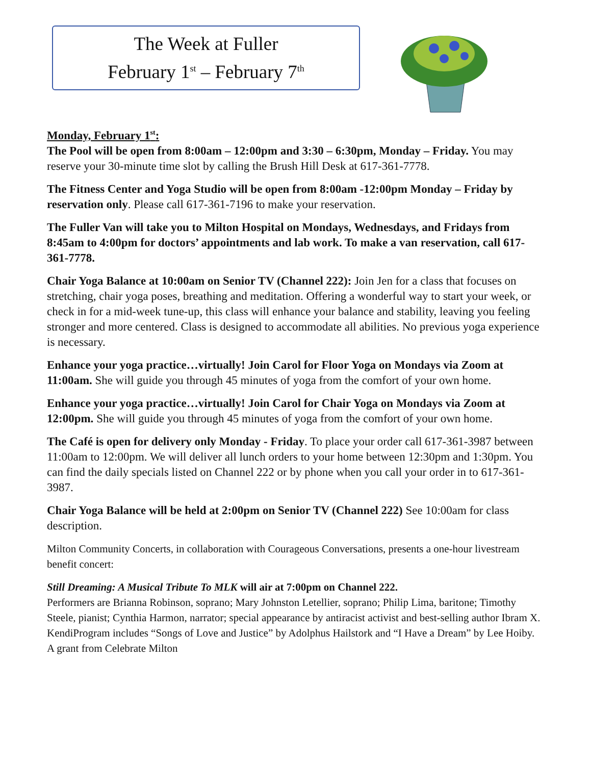The Week at Fuller
February 1<sup>st</sup> – February 7<sup>th</sup>
Monday, February 1<sup>st</sup>:
The Pool will be open from 8:00am – 12:00pm and 3:30 – 6:30pm, Monday – Friday. You may reserve your 30-minute time slot by calling the Brush Hill Desk at 617-361-7778.
The Fitness Center and Yoga Studio will be open from 8:00am -12:00pm Monday – Friday by reservation only. Please call 617-361-7196 to make your reservation.
The Fuller Van will take you to Milton Hospital on Mondays, Wednesdays, and Fridays from 8:45am to 4:00pm for doctors’ appointments and lab work. To make a van reservation, call 617-361-7778.
Chair Yoga Balance at 10:00am on Senior TV (Channel 222): Join Jen for a class that focuses on stretching, chair yoga poses, breathing and meditation. Offering a wonderful way to start your week, or check in for a mid-week tune-up, this class will enhance your balance and stability, leaving you feeling stronger and more centered. Class is designed to accommodate all abilities. No previous yoga experience is necessary.
Enhance your yoga practice…virtually! Join Carol for Floor Yoga on Mondays via Zoom at 11:00am. She will guide you through 45 minutes of yoga from the comfort of your own home.
Enhance your yoga practice…virtually! Join Carol for Chair Yoga on Mondays via Zoom at 12:00pm. She will guide you through 45 minutes of yoga from the comfort of your own home.
The Café is open for delivery only Monday - Friday. To place your order call 617-361-3987 between 11:00am to 12:00pm. We will deliver all lunch orders to your home between 12:30pm and 1:30pm. You can find the daily specials listed on Channel 222 or by phone when you call your order in to 617-361-3987.
Chair Yoga Balance will be held at 2:00pm on Senior TV (Channel 222) See 10:00am for class description.
Milton Community Concerts, in collaboration with Courageous Conversations, presents a one-hour livestream benefit concert:
Still Dreaming: A Musical Tribute To MLK will air at 7:00pm on Channel 222.
Performers are Brianna Robinson, soprano; Mary Johnston Letellier, soprano; Philip Lima, baritone; Timothy Steele, pianist; Cynthia Harmon, narrator; special appearance by antiracist activist and best-selling author Ibram X. KendiProgram includes “Songs of Love and Justice” by Adolphus Hailstork and “I Have a Dream” by Lee Hoiby. A grant from Celebrate Milton